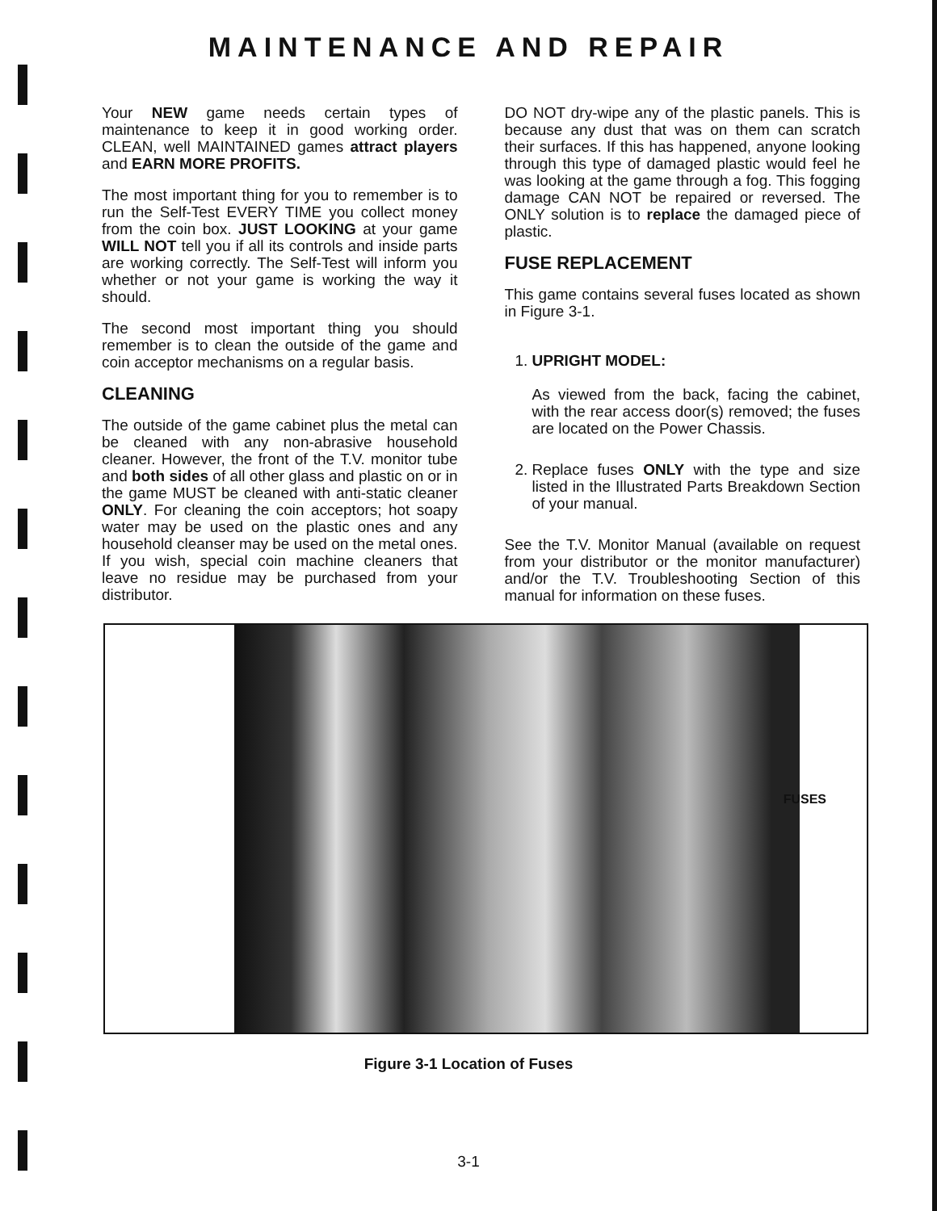MAINTENANCE AND REPAIR
Your NEW game needs certain types of maintenance to keep it in good working order. CLEAN, well MAINTAINED games attract players and EARN MORE PROFITS.
The most important thing for you to remember is to run the Self-Test EVERY TIME you collect money from the coin box. JUST LOOKING at your game WILL NOT tell you if all its controls and inside parts are working correctly. The Self-Test will inform you whether or not your game is working the way it should.
The second most important thing you should remember is to clean the outside of the game and coin acceptor mechanisms on a regular basis.
CLEANING
The outside of the game cabinet plus the metal can be cleaned with any non-abrasive household cleaner. However, the front of the T.V. monitor tube and both sides of all other glass and plastic on or in the game MUST be cleaned with anti-static cleaner ONLY. For cleaning the coin acceptors; hot soapy water may be used on the plastic ones and any household cleanser may be used on the metal ones. If you wish, special coin machine cleaners that leave no residue may be purchased from your distributor.
DO NOT dry-wipe any of the plastic panels. This is because any dust that was on them can scratch their surfaces. If this has happened, anyone looking through this type of damaged plastic would feel he was looking at the game through a fog. This fogging damage CAN NOT be repaired or reversed. The ONLY solution is to replace the damaged piece of plastic.
FUSE REPLACEMENT
This game contains several fuses located as shown in Figure 3-1.
1. UPRIGHT MODEL:
As viewed from the back, facing the cabinet, with the rear access door(s) removed; the fuses are located on the Power Chassis.
2. Replace fuses ONLY with the type and size listed in the Illustrated Parts Breakdown Section of your manual.
See the T.V. Monitor Manual (available on request from your distributor or the monitor manufacturer) and/or the T.V. Troubleshooting Section of this manual for information on these fuses.
FUSES
Figure 3-1 Location of Fuses
3-1